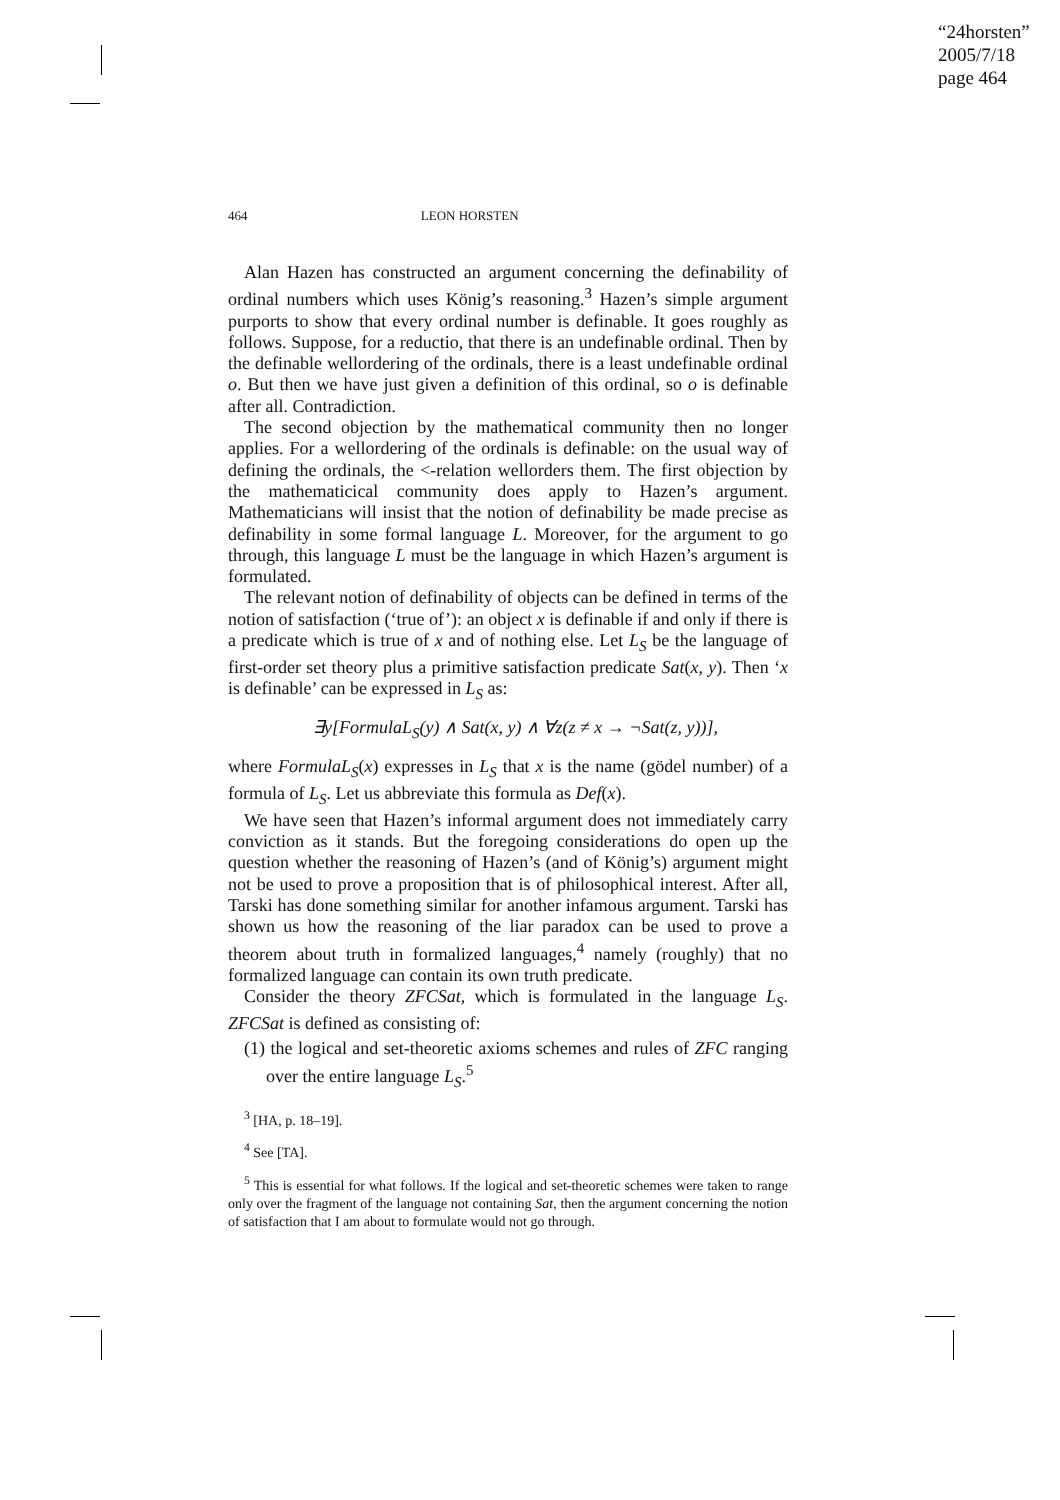“24horsten”
2005/7/18
page 464
464 LEON HORSTEN
Alan Hazen has constructed an argument concerning the definability of ordinal numbers which uses König’s reasoning.<sup>3</sup> Hazen’s simple argument purports to show that every ordinal number is definable. It goes roughly as follows. Suppose, for a reductio, that there is an undefinable ordinal. Then by the definable wellordering of the ordinals, there is a least undefinable ordinal o. But then we have just given a definition of this ordinal, so o is definable after all. Contradiction.
The second objection by the mathematical community then no longer applies. For a wellordering of the ordinals is definable: on the usual way of defining the ordinals, the <-relation wellorders them. The first objection by the mathematicical community does apply to Hazen’s argument. Mathematicians will insist that the notion of definability be made precise as definability in some formal language L. Moreover, for the argument to go through, this language L must be the language in which Hazen’s argument is formulated.
The relevant notion of definability of objects can be defined in terms of the notion of satisfaction (‘true of’): an object x is definable if and only if there is a predicate which is true of x and of nothing else. Let L<sub>S</sub> be the language of first-order set theory plus a primitive satisfaction predicate Sat(x, y). Then ‘x is definable’ can be expressed in L<sub>S</sub> as:
∃y[FormulaL<sub>S</sub>(y) ∧ Sat(x, y) ∧ ∀z(z ≠ x → ¬Sat(z, y))],
where FormulaL<sub>S</sub>(x) expresses in L<sub>S</sub> that x is the name (gödel number) of a formula of L<sub>S</sub>. Let us abbreviate this formula as Def(x).
We have seen that Hazen’s informal argument does not immediately carry conviction as it stands. But the foregoing considerations do open up the question whether the reasoning of Hazen’s (and of König’s) argument might not be used to prove a proposition that is of philosophical interest. After all, Tarski has done something similar for another infamous argument. Tarski has shown us how the reasoning of the liar paradox can be used to prove a theorem about truth in formalized languages,<sup>4</sup> namely (roughly) that no formalized language can contain its own truth predicate.
Consider the theory ZFCSat, which is formulated in the language L<sub>S</sub>. ZFCSat is defined as consisting of:
(1) the logical and set-theoretic axioms schemes and rules of ZFC ranging over the entire language L<sub>S</sub>.<sup>5</sup>
<sup>3</sup> [HA, p. 18–19].
<sup>4</sup> See [TA].
<sup>5</sup> This is essential for what follows. If the logical and set-theoretic schemes were taken to range only over the fragment of the language not containing Sat, then the argument concerning the notion of satisfaction that I am about to formulate would not go through.